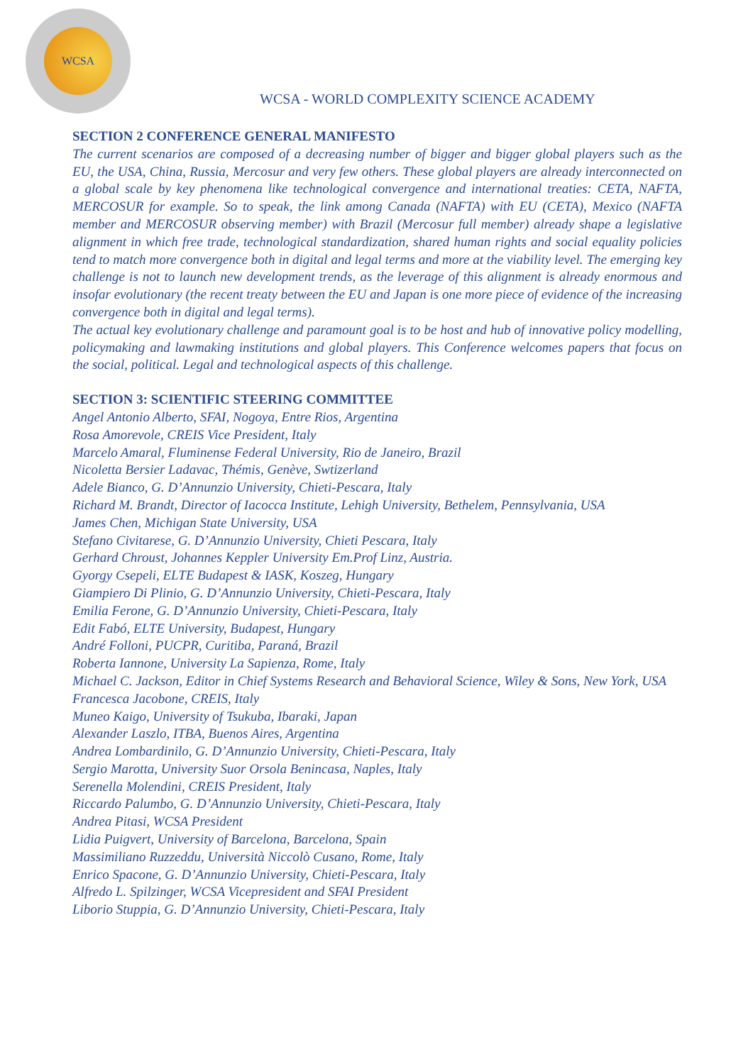WCSA
WCSA - WORLD COMPLEXITY SCIENCE ACADEMY
SECTION 2 CONFERENCE GENERAL MANIFESTO
The current scenarios are composed of a decreasing number of bigger and bigger global players such as the EU, the USA, China, Russia, Mercosur and very few others. These global players are already interconnected on a global scale by key phenomena like technological convergence and international treaties: CETA, NAFTA, MERCOSUR for example. So to speak, the link among Canada (NAFTA) with EU (CETA), Mexico (NAFTA member and MERCOSUR observing member) with Brazil (Mercosur full member) already shape a legislative alignment in which free trade, technological standardization, shared human rights and social equality policies tend to match more convergence both in digital and legal terms and more at the viability level. The emerging key challenge is not to launch new development trends, as the leverage of this alignment is already enormous and insofar evolutionary (the recent treaty between the EU and Japan is one more piece of evidence of the increasing convergence both in digital and legal terms).
The actual key evolutionary challenge and paramount goal is to be host and hub of innovative policy modelling, policymaking and lawmaking institutions and global players. This Conference welcomes papers that focus on the social, political. Legal and technological aspects of this challenge.
SECTION 3: SCIENTIFIC STEERING COMMITTEE
Angel Antonio Alberto, SFAI, Nogoya, Entre Rios, Argentina
Rosa Amorevole, CREIS Vice President, Italy
Marcelo Amaral, Fluminense Federal University, Rio de Janeiro, Brazil
Nicoletta Bersier Ladavac, Thémis, Genève, Swtizerland
Adele Bianco, G. D’Annunzio University, Chieti-Pescara, Italy
Richard M. Brandt, Director of Iacocca Institute, Lehigh University, Bethelem, Pennsylvania, USA
James Chen, Michigan State University, USA
Stefano Civitarese, G. D’Annunzio University, Chieti Pescara, Italy
Gerhard Chroust, Johannes Keppler University Em.Prof Linz, Austria.
Gyorgy Csepeli, ELTE Budapest & IASK, Koszeg, Hungary
Giampiero Di Plinio, G. D’Annunzio University, Chieti-Pescara, Italy
Emilia Ferone, G. D’Annunzio University, Chieti-Pescara, Italy
Edit Fabó, ELTE University, Budapest, Hungary
André Folloni, PUCPR, Curitiba, Paraná, Brazil
Roberta Iannone, University La Sapienza, Rome, Italy
Michael C. Jackson, Editor in Chief Systems Research and Behavioral Science, Wiley & Sons, New York, USA
Francesca Jacobone, CREIS, Italy
Muneo Kaigo, University of Tsukuba, Ibaraki, Japan
Alexander Laszlo, ITBA, Buenos Aires, Argentina
Andrea Lombardinilo, G. D’Annunzio University, Chieti-Pescara, Italy
Sergio Marotta, University Suor Orsola Benincasa, Naples, Italy
Serenella Molendini, CREIS President, Italy
Riccardo Palumbo, G. D’Annunzio University, Chieti-Pescara, Italy
Andrea Pitasi, WCSA President
Lidia Puigvert, University of Barcelona, Barcelona, Spain
Massimiliano Ruzzeddu, Università Niccolò Cusano, Rome, Italy
Enrico Spacone, G. D’Annunzio University, Chieti-Pescara, Italy
Alfredo L. Spilzinger, WCSA Vicepresident and SFAI President
Liborio Stuppia, G. D’Annunzio University, Chieti-Pescara, Italy